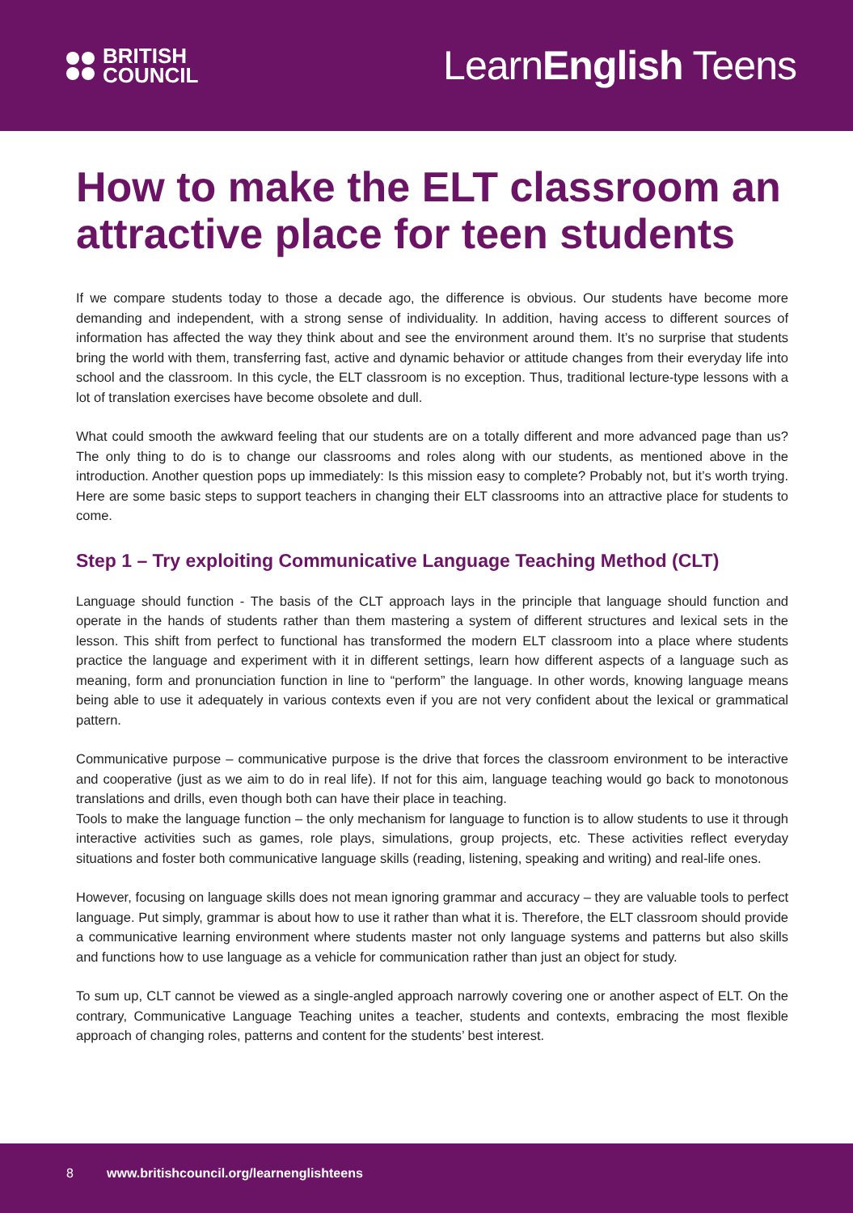BRITISH
COUNCIL
LearnEnglish Teens
How to make the ELT classroom an attractive place for teen students
If we compare students today to those a decade ago, the difference is obvious. Our students have become more demanding and independent, with a strong sense of individuality. In addition, having access to different sources of information has affected the way they think about and see the environment around them. It’s no surprise that students bring the world with them, transferring fast, active and dynamic behavior or attitude changes from their everyday life into school and the classroom. In this cycle, the ELT classroom is no exception. Thus, traditional lecture-type lessons with a lot of translation exercises have become obsolete and dull.
What could smooth the awkward feeling that our students are on a totally different and more advanced page than us? The only thing to do is to change our classrooms and roles along with our students, as mentioned above in the introduction. Another question pops up immediately: Is this mission easy to complete? Probably not, but it’s worth trying. Here are some basic steps to support teachers in changing their ELT classrooms into an attractive place for students to come.
Step 1 – Try exploiting Communicative Language Teaching Method (CLT)
Language should function - The basis of the CLT approach lays in the principle that language should function and operate in the hands of students rather than them mastering a system of different structures and lexical sets in the lesson. This shift from perfect to functional has transformed the modern ELT classroom into a place where students practice the language and experiment with it in different settings, learn how different aspects of a language such as meaning, form and pronunciation function in line to “perform” the language. In other words, knowing language means being able to use it adequately in various contexts even if you are not very confident about the lexical or grammatical pattern.
Communicative purpose – communicative purpose is the drive that forces the classroom environment to be interactive and cooperative (just as we aim to do in real life). If not for this aim, language teaching would go back to monotonous translations and drills, even though both can have their place in teaching.
Tools to make the language function – the only mechanism for language to function is to allow students to use it through interactive activities such as games, role plays, simulations, group projects, etc. These activities reflect everyday situations and foster both communicative language skills (reading, listening, speaking and writing) and real-life ones.
However, focusing on language skills does not mean ignoring grammar and accuracy – they are valuable tools to perfect language. Put simply, grammar is about how to use it rather than what it is. Therefore, the ELT classroom should provide a communicative learning environment where students master not only language systems and patterns but also skills and functions how to use language as a vehicle for communication rather than just an object for study.
To sum up, CLT cannot be viewed as a single-angled approach narrowly covering one or another aspect of ELT. On the contrary, Communicative Language Teaching unites a teacher, students and contexts, embracing the most flexible approach of changing roles, patterns and content for the students’ best interest.
8 www.britishcouncil.org/learnenglishteens